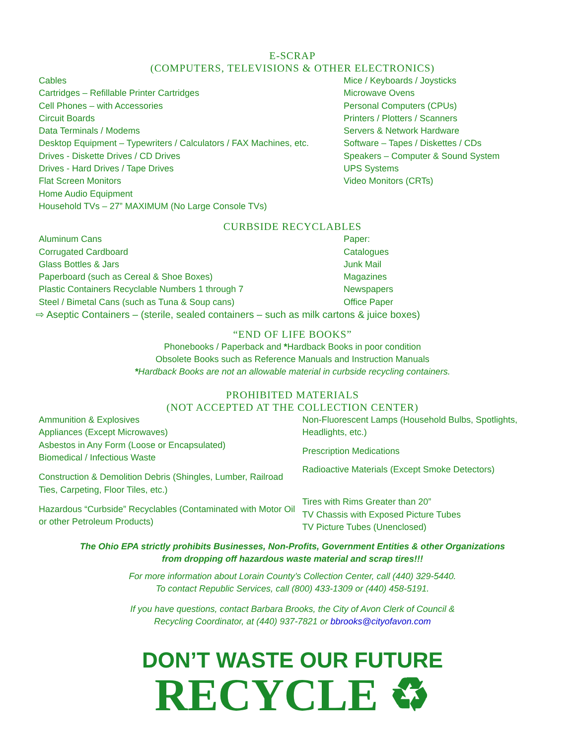E-SCRAP
(COMPUTERS, TELEVISIONS & OTHER ELECTRONICS)
Cables
Cartridges – Refillable Printer Cartridges
Cell Phones – with Accessories
Circuit Boards
Data Terminals / Modems
Desktop Equipment – Typewriters / Calculators / FAX Machines, etc.
Drives - Diskette Drives / CD Drives
Drives - Hard Drives / Tape Drives
Flat Screen Monitors
Home Audio Equipment
Household TVs – 27” MAXIMUM (No Large Console TVs)
Mice / Keyboards / Joysticks
Microwave Ovens
Personal Computers (CPUs)
Printers / Plotters / Scanners
Servers & Network Hardware
Software – Tapes / Diskettes / CDs
Speakers – Computer & Sound System
UPS Systems
Video Monitors (CRTs)
CURBSIDE RECYCLABLES
Aluminum Cans
Corrugated Cardboard
Glass Bottles & Jars
Paperboard (such as Cereal & Shoe Boxes)
Plastic Containers Recyclable Numbers 1 through 7
Steel / Bimetal Cans (such as Tuna & Soup cans)
Paper:
Catalogues
Junk Mail
Magazines
Newspapers
Office Paper
⇨ Aseptic Containers – (sterile, sealed containers – such as milk cartons & juice boxes)
“END OF LIFE BOOKS”
Phonebooks / Paperback and *Hardback Books in poor condition
Obsolete Books such as Reference Manuals and Instruction Manuals
*Hardback Books are not an allowable material in curbside recycling containers.
PROHIBITED MATERIALS
(NOT ACCEPTED AT THE COLLECTION CENTER)
Ammunition & Explosives
Appliances (Except Microwaves)
Asbestos in Any Form (Loose or Encapsulated)
Biomedical / Infectious Waste
Construction & Demolition Debris (Shingles, Lumber, Railroad Ties, Carpeting, Floor Tiles, etc.)
Hazardous “Curbside” Recyclables (Contaminated with Motor Oil or other Petroleum Products)
Non-Fluorescent Lamps (Household Bulbs, Spotlights, Headlights, etc.)
Prescription Medications
Radioactive Materials (Except Smoke Detectors)
Tires with Rims Greater than 20”
TV Chassis with Exposed Picture Tubes
TV Picture Tubes (Unenclosed)
The Ohio EPA strictly prohibits Businesses, Non-Profits, Government Entities & other Organizations
from dropping off hazardous waste material and scrap tires!!!
For more information about Lorain County’s Collection Center, call (440) 329-5440.
To contact Republic Services, call (800) 433-1309 or (440) 458-5191.
If you have questions, contact Barbara Brooks, the City of Avon Clerk of Council &
Recycling Coordinator, at (440) 937-7821 or bbrooks@cityofavon.com
DON’T WASTE OUR FUTURE
RECYCLE ♻